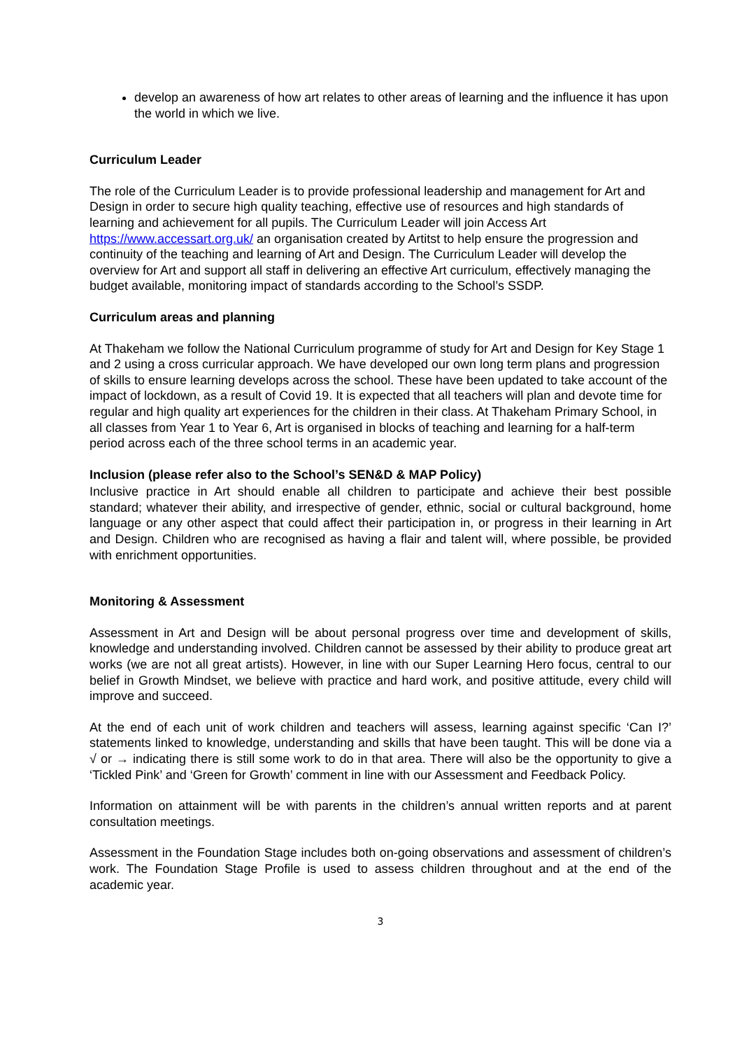develop an awareness of how art relates to other areas of learning and the influence it has upon the world in which we live.
Curriculum Leader
The role of the Curriculum Leader is to provide professional leadership and management for Art and Design in order to secure high quality teaching, effective use of resources and high standards of learning and achievement for all pupils. The Curriculum Leader will join Access Art https://www.accessart.org.uk/ an organisation created by Artitst to help ensure the progression and continuity of the teaching and learning of Art and Design. The Curriculum Leader will develop the overview for Art and support all staff in delivering an effective Art curriculum, effectively managing the budget available, monitoring impact of standards according to the School’s SSDP.
Curriculum areas and planning
At Thakeham we follow the National Curriculum programme of study for Art and Design for Key Stage 1 and 2 using a cross curricular approach. We have developed our own long term plans and progression of skills to ensure learning develops across the school. These have been updated to take account of the impact of lockdown, as a result of Covid 19. It is expected that all teachers will plan and devote time for regular and high quality art experiences for the children in their class. At Thakeham Primary School, in all classes from Year 1 to Year 6, Art is organised in blocks of teaching and learning for a half-term period across each of the three school terms in an academic year.
Inclusion (please refer also to the School’s SEN&D & MAP Policy)
Inclusive practice in Art should enable all children to participate and achieve their best possible standard; whatever their ability, and irrespective of gender, ethnic, social or cultural background, home language or any other aspect that could affect their participation in, or progress in their learning in Art and Design. Children who are recognised as having a flair and talent will, where possible, be provided with enrichment opportunities.
Monitoring & Assessment
Assessment in Art and Design will be about personal progress over time and development of skills, knowledge and understanding involved. Children cannot be assessed by their ability to produce great art works (we are not all great artists). However, in line with our Super Learning Hero focus, central to our belief in Growth Mindset, we believe with practice and hard work, and positive attitude, every child will improve and succeed.
At the end of each unit of work children and teachers will assess, learning against specific ‘Can I?’ statements linked to knowledge, understanding and skills that have been taught. This will be done via a √ or → indicating there is still some work to do in that area. There will also be the opportunity to give a ‘Tickled Pink’ and ‘Green for Growth’ comment in line with our Assessment and Feedback Policy.
Information on attainment will be with parents in the children’s annual written reports and at parent consultation meetings.
Assessment in the Foundation Stage includes both on-going observations and assessment of children’s work. The Foundation Stage Profile is used to assess children throughout and at the end of the academic year.
3